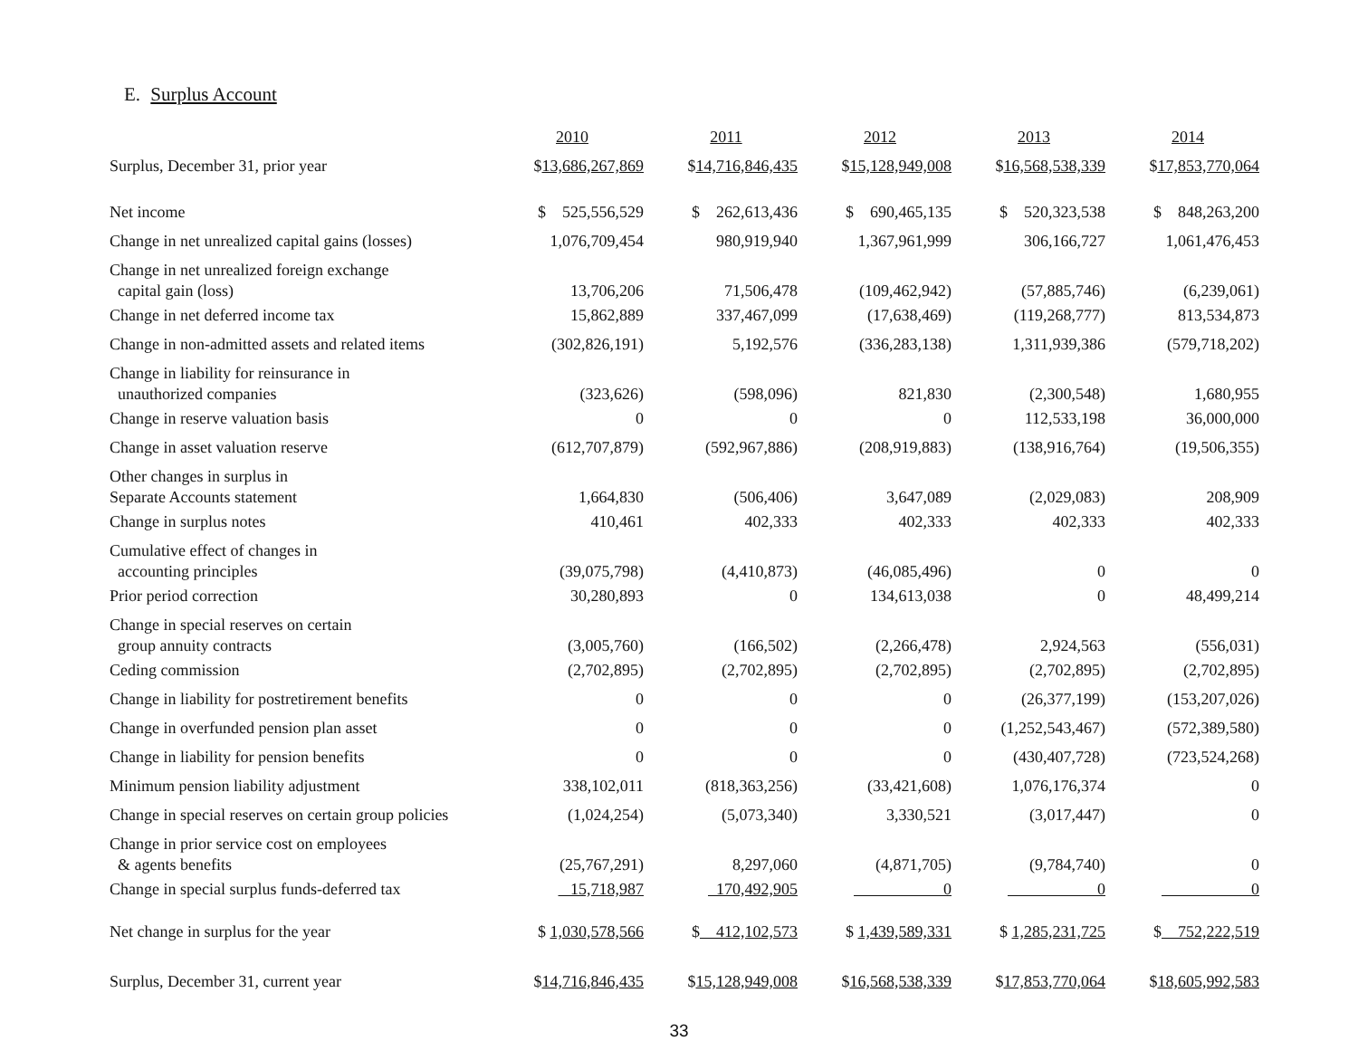E. Surplus Account
| | 2010 | 2011 | 2012 | 2013 | 2014 |
| --- | --- | --- | --- | --- | --- |
| Surplus, December 31, prior year | $ 13,686,267,869 | $ 14,716,846,435 | $ 15,128,949,008 | $ 16,568,538,339 | $ 17,853,770,064 |
| Net income | $ 525,556,529 | $ 262,613,436 | $ 690,465,135 | $ 520,323,538 | $ 848,263,200 |
| Change in net unrealized capital gains (losses) | 1,076,709,454 | 980,919,940 | 1,367,961,999 | 306,166,727 | 1,061,476,453 |
| Change in net unrealized foreign exchange capital gain (loss) | 13,706,206 | 71,506,478 | (109,462,942) | (57,885,746) | (6,239,061) |
| Change in net deferred income tax | 15,862,889 | 337,467,099 | (17,638,469) | (119,268,777) | 813,534,873 |
| Change in non-admitted assets and related items | (302,826,191) | 5,192,576 | (336,283,138) | 1,311,939,386 | (579,718,202) |
| Change in liability for reinsurance in unauthorized companies | (323,626) | (598,096) | 821,830 | (2,300,548) | 1,680,955 |
| Change in reserve valuation basis | 0 | 0 | 0 | 112,533,198 | 36,000,000 |
| Change in asset valuation reserve | (612,707,879) | (592,967,886) | (208,919,883) | (138,916,764) | (19,506,355) |
| Other changes in surplus in Separate Accounts statement | 1,664,830 | (506,406) | 3,647,089 | (2,029,083) | 208,909 |
| Change in surplus notes | 410,461 | 402,333 | 402,333 | 402,333 | 402,333 |
| Cumulative effect of changes in accounting principles | (39,075,798) | (4,410,873) | (46,085,496) | 0 | 0 |
| Prior period correction | 30,280,893 | 0 | 134,613,038 | 0 | 48,499,214 |
| Change in special reserves on certain group annuity contracts | (3,005,760) | (166,502) | (2,266,478) | 2,924,563 | (556,031) |
| Ceding commission | (2,702,895) | (2,702,895) | (2,702,895) | (2,702,895) | (2,702,895) |
| Change in liability for postretirement benefits | 0 | 0 | 0 | (26,377,199) | (153,207,026) |
| Change in overfunded pension plan asset | 0 | 0 | 0 | (1,252,543,467) | (572,389,580) |
| Change in liability for pension benefits | 0 | 0 | 0 | (430,407,728) | (723,524,268) |
| Minimum pension liability adjustment | 338,102,011 | (818,363,256) | (33,421,608) | 1,076,176,374 | 0 |
| Change in special reserves on certain group policies | (1,024,254) | (5,073,340) | 3,330,521 | (3,017,447) | 0 |
| Change in prior service cost on employees & agents benefits | (25,767,291) | 8,297,060 | (4,871,705) | (9,784,740) | 0 |
| Change in special surplus funds-deferred tax | 15,718,987 | 170,492,905 | 0 | 0 | 0 |
| Net change in surplus for the year | $ 1,030,578,566 | $ 412,102,573 | $ 1,439,589,331 | $ 1,285,231,725 | $ 752,222,519 |
| Surplus, December 31, current year | $ 14,716,846,435 | $ 15,128,949,008 | $ 16,568,538,339 | $ 17,853,770,064 | $ 18,605,992,583 |
33